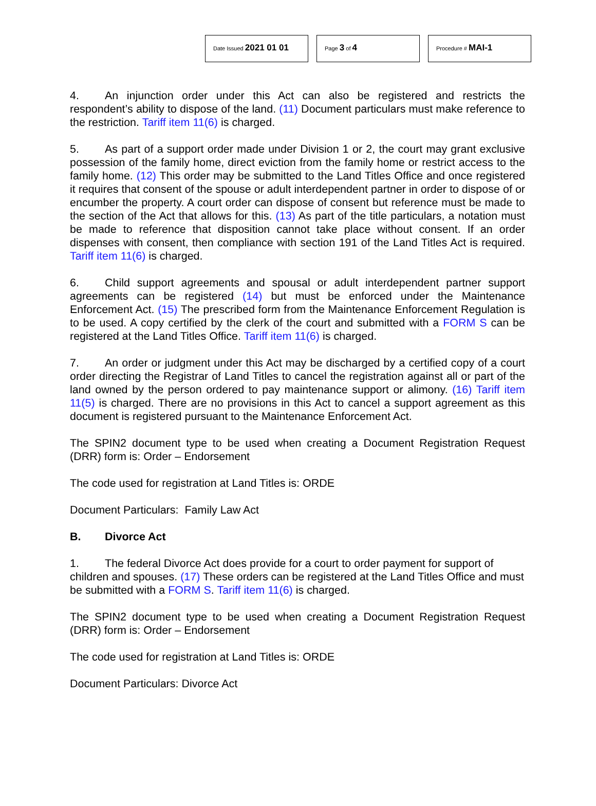Date Issued 2021 01 01
Page 3 of 4
Procedure # MAI-1
4. An injunction order under this Act can also be registered and restricts the respondent’s ability to dispose of the land. (11) Document particulars must make reference to the restriction. Tariff item 11(6) is charged.
5. As part of a support order made under Division 1 or 2, the court may grant exclusive possession of the family home, direct eviction from the family home or restrict access to the family home. (12) This order may be submitted to the Land Titles Office and once registered it requires that consent of the spouse or adult interdependent partner in order to dispose of or encumber the property. A court order can dispose of consent but reference must be made to the section of the Act that allows for this. (13) As part of the title particulars, a notation must be made to reference that disposition cannot take place without consent. If an order dispenses with consent, then compliance with section 191 of the Land Titles Act is required. Tariff item 11(6) is charged.
6. Child support agreements and spousal or adult interdependent partner support agreements can be registered (14) but must be enforced under the Maintenance Enforcement Act. (15) The prescribed form from the Maintenance Enforcement Regulation is to be used. A copy certified by the clerk of the court and submitted with a FORM S can be registered at the Land Titles Office. Tariff item 11(6) is charged.
7. An order or judgment under this Act may be discharged by a certified copy of a court order directing the Registrar of Land Titles to cancel the registration against all or part of the land owned by the person ordered to pay maintenance support or alimony. (16) Tariff item 11(5) is charged. There are no provisions in this Act to cancel a support agreement as this document is registered pursuant to the Maintenance Enforcement Act.
The SPIN2 document type to be used when creating a Document Registration Request (DRR) form is: Order – Endorsement
The code used for registration at Land Titles is: ORDE
Document Particulars: Family Law Act
B. Divorce Act
1. The federal Divorce Act does provide for a court to order payment for support of children and spouses. (17) These orders can be registered at the Land Titles Office and must be submitted with a FORM S. Tariff item 11(6) is charged.
The SPIN2 document type to be used when creating a Document Registration Request (DRR) form is: Order – Endorsement
The code used for registration at Land Titles is: ORDE
Document Particulars: Divorce Act